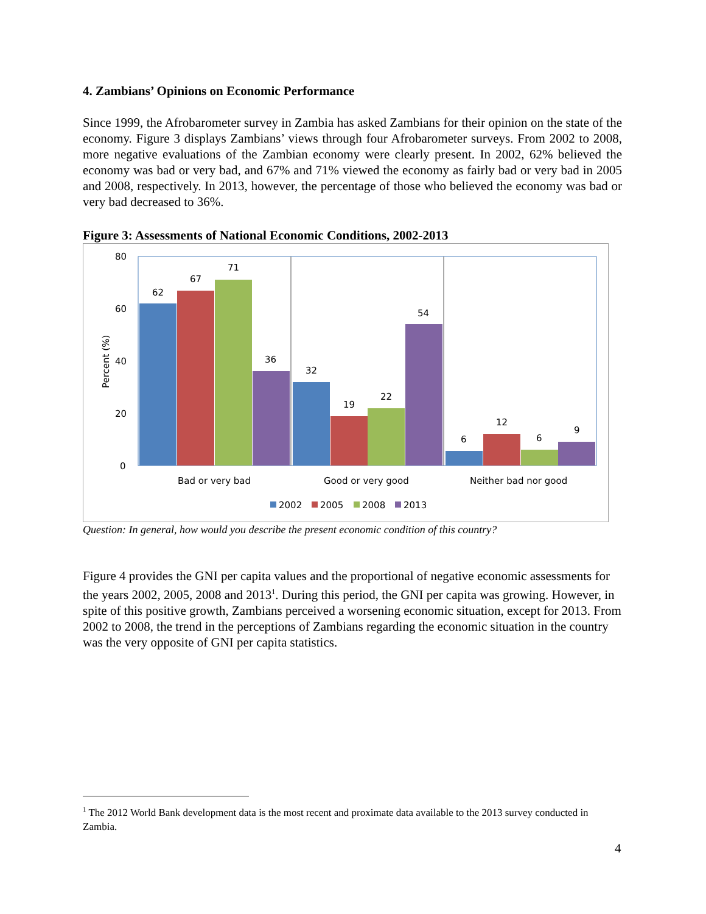4. Zambians’ Opinions on Economic Performance
Since 1999, the Afrobarometer survey in Zambia has asked Zambians for their opinion on the state of the economy. Figure 3 displays Zambians’ views through four Afrobarometer surveys. From 2002 to 2008, more negative evaluations of the Zambian economy were clearly present. In 2002, 62% believed the economy was bad or very bad, and 67% and 71% viewed the economy as fairly bad or very bad in 2005 and 2008, respectively. In 2013, however, the percentage of those who believed the economy was bad or very bad decreased to 36%.
Figure 3: Assessments of National Economic Conditions, 2002-2013
80
60
40
20
0
Percent (%)
62
67
71
36
32
19
22
54
6
12
6
9
Bad or very bad
Good or very good
Neither bad nor good
2002
2005
2008
2013
Question: In general, how would you describe the present economic condition of this country?
Figure 4 provides the GNI per capita values and the proportional of negative economic assessments for the years 2002, 2005, 2008 and 2013<sup>1</sup>. During this period, the GNI per capita was growing. However, in spite of this positive growth, Zambians perceived a worsening economic situation, except for 2013. From 2002 to 2008, the trend in the perceptions of Zambians regarding the economic situation in the country was the very opposite of GNI per capita statistics.
<sup>1</sup> The 2012 World Bank development data is the most recent and proximate data available to the 2013 survey conducted in Zambia.
4